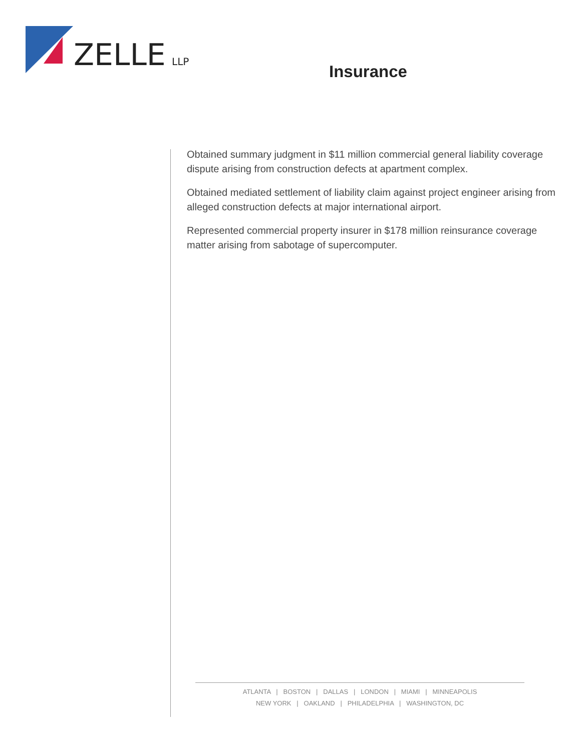ZELLE
LLP
Insurance
Obtained summary judgment in $11 million commercial general liability coverage dispute arising from construction defects at apartment complex.
Obtained mediated settlement of liability claim against project engineer arising from alleged construction defects at major international airport.
Represented commercial property insurer in $178 million reinsurance coverage matter arising from sabotage of supercomputer.
ATLANTA | BOSTON | DALLAS | LONDON | MIAMI | MINNEAPOLIS
NEW YORK | OAKLAND | PHILADELPHIA | WASHINGTON, DC